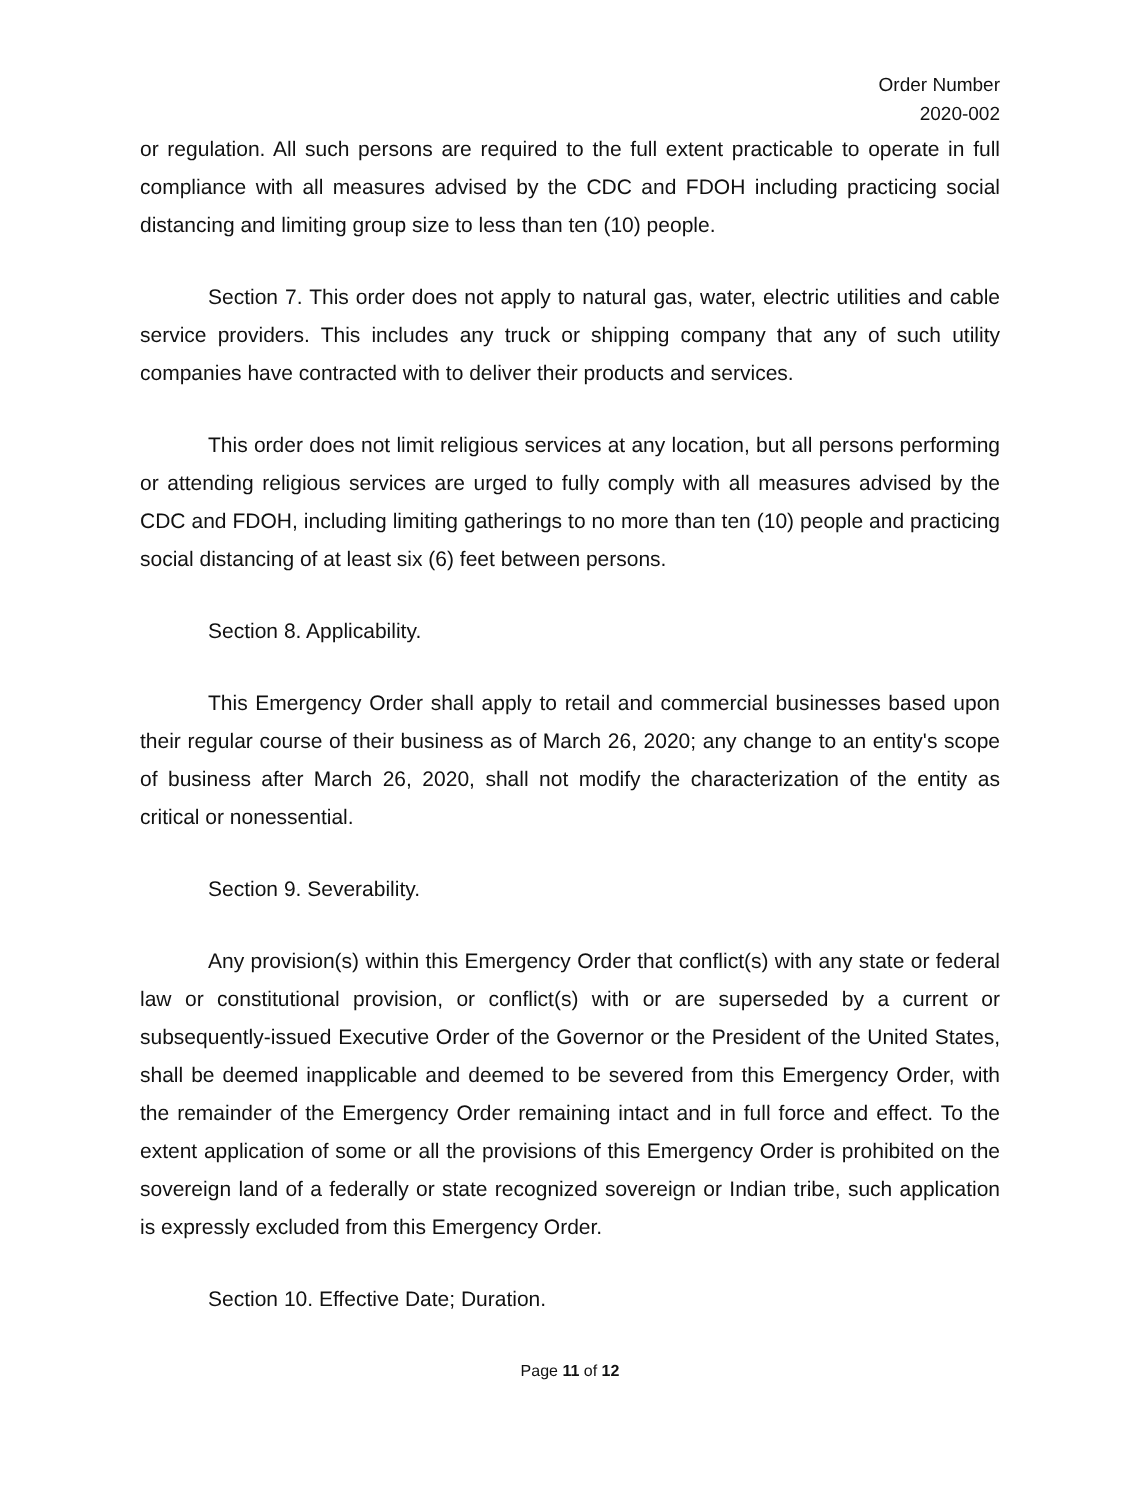Order Number
2020-002
or regulation. All such persons are required to the full extent practicable to operate in full compliance with all measures advised by the CDC and FDOH including practicing social distancing and limiting group size to less than ten (10) people.
Section 7. This order does not apply to natural gas, water, electric utilities and cable service providers. This includes any truck or shipping company that any of such utility companies have contracted with to deliver their products and services.
This order does not limit religious services at any location, but all persons performing or attending religious services are urged to fully comply with all measures advised by the CDC and FDOH, including limiting gatherings to no more than ten (10) people and practicing social distancing of at least six (6) feet between persons.
Section 8. Applicability.
This Emergency Order shall apply to retail and commercial businesses based upon their regular course of their business as of March 26, 2020; any change to an entity's scope of business after March 26, 2020, shall not modify the characterization of the entity as critical or nonessential.
Section 9. Severability.
Any provision(s) within this Emergency Order that conflict(s) with any state or federal law or constitutional provision, or conflict(s) with or are superseded by a current or subsequently-issued Executive Order of the Governor or the President of the United States, shall be deemed inapplicable and deemed to be severed from this Emergency Order, with the remainder of the Emergency Order remaining intact and in full force and effect. To the extent application of some or all the provisions of this Emergency Order is prohibited on the sovereign land of a federally or state recognized sovereign or Indian tribe, such application is expressly excluded from this Emergency Order.
Section 10. Effective Date; Duration.
Page 11 of 12